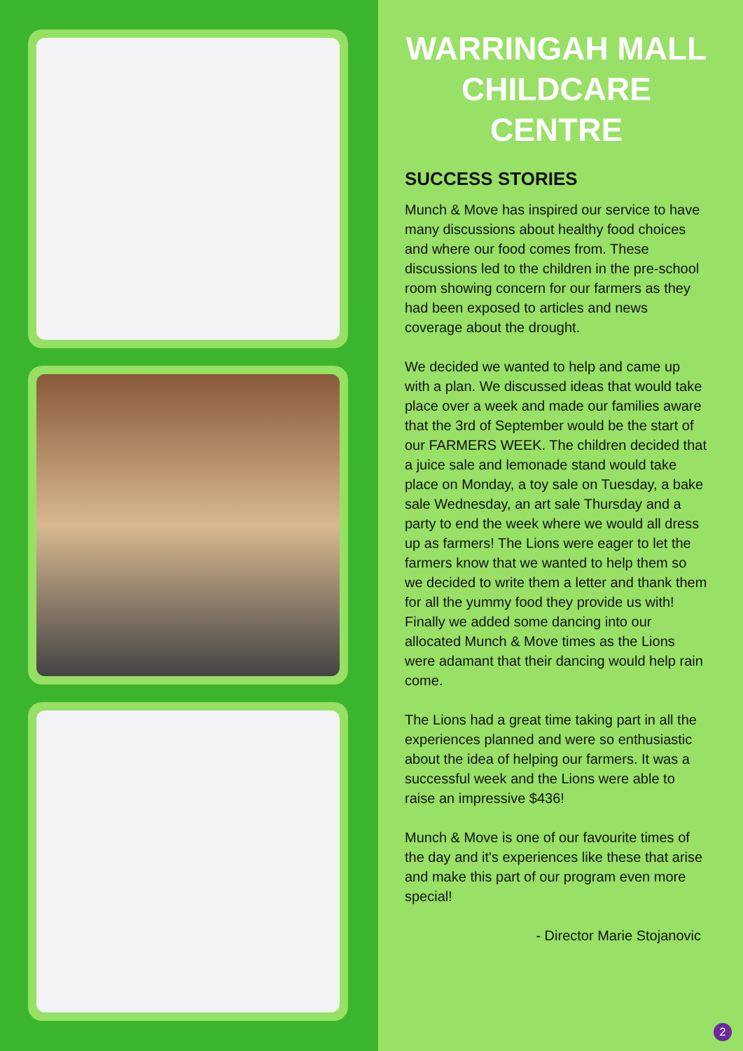WARRINGAH MALL CHILDCARE CENTRE
SUCCESS STORIES
Munch & Move has inspired our service to have many discussions about healthy food choices and where our food comes from. These discussions led to the children in the pre-school room showing concern for our farmers as they had been exposed to articles and news coverage about the drought.
We decided we wanted to help and came up with a plan. We discussed ideas that would take place over a week and made our families aware that the 3rd of September would be the start of our FARMERS WEEK. The children decided that a juice sale and lemonade stand would take place on Monday, a toy sale on Tuesday, a bake sale Wednesday, an art sale Thursday and a party to end the week where we would all dress up as farmers! The Lions were eager to let the farmers know that we wanted to help them so we decided to write them a letter and thank them for all the yummy food they provide us with! Finally we added some dancing into our allocated Munch & Move times as the Lions were adamant that their dancing would help rain come.
The Lions had a great time taking part in all the experiences planned and were so enthusiastic about the idea of helping our farmers. It was a successful week and the Lions were able to raise an impressive $436!
Munch & Move is one of our favourite times of the day and it's experiences like these that arise and make this part of our program even more special!
- Director Marie Stojanovic
2